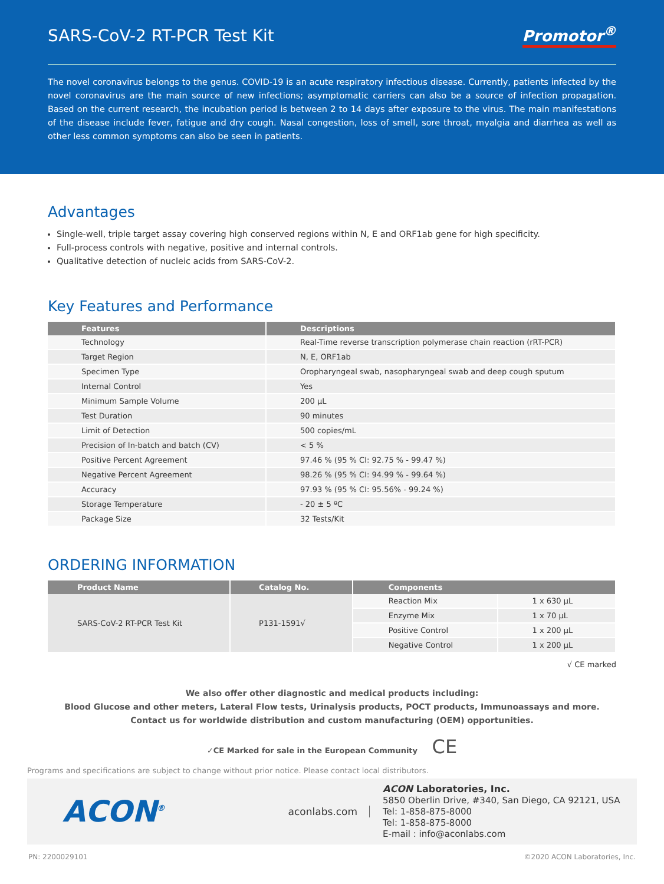SARS-CoV-2 RT-PCR Test Kit Promotor<sup>®</sup>
The novel coronavirus belongs to the genus. COVID-19 is an acute respiratory infectious disease. Currently, patients infected by the novel coronavirus are the main source of new infections; asymptomatic carriers can also be a source of infection propagation. Based on the current research, the incubation period is between 2 to 14 days after exposure to the virus. The main manifestations of the disease include fever, fatigue and dry cough. Nasal congestion, loss of smell, sore throat, myalgia and diarrhea as well as other less common symptoms can also be seen in patients.
Advantages
Single-well, triple target assay covering high conserved regions within N, E and ORF1ab gene for high specificity.
Full-process controls with negative, positive and internal controls.
Qualitative detection of nucleic acids from SARS-CoV-2.
Key Features and Performance
| Features | Descriptions |
| --- | --- |
| Technology | Real-Time reverse transcription polymerase chain reaction (rRT-PCR) |
| Target Region | N, E, ORF1ab |
| Specimen Type | Oropharyngeal swab, nasopharyngeal swab and deep cough sputum |
| Internal Control | Yes |
| Minimum Sample Volume | 200 µL |
| Test Duration | 90 minutes |
| Limit of Detection | 500 copies/mL |
| Precision of In-batch and batch (CV) | < 5 % |
| Positive Percent Agreement | 97.46 % (95 % CI: 92.75 % - 99.47 %) |
| Negative Percent Agreement | 98.26 % (95 % CI: 94.99 % - 99.64 %) |
| Accuracy | 97.93 % (95 % CI: 95.56% - 99.24 %) |
| Storage Temperature | - 20 ± 5 ºC |
| Package Size | 32 Tests/Kit |
ORDERING INFORMATION
| Product Name | Catalog No. | Components | |
| --- | --- | --- | --- |
| SARS-CoV-2 RT-PCR Test Kit | P131-1591√ | Reaction Mix | 1 x 630 µL |
| | | Enzyme Mix | 1 x 70 µL |
| | | Positive Control | 1 x 200 µL |
| | | Negative Control | 1 x 200 µL |
√ CE marked
We also offer other diagnostic and medical products including:
Blood Glucose and other meters, Lateral Flow tests, Urinalysis products, POCT products, Immunoassays and more.
Contact us for worldwide distribution and custom manufacturing (OEM) opportunities.
✓CE Marked for sale in the European Community CE
Programs and specifications are subject to change without prior notice. Please contact local distributors.
ACON<sup>®</sup>
aconlabs.com
ACON Laboratories, Inc.
5850 Oberlin Drive, #340, San Diego, CA 92121, USA
Tel: 1-858-875-8000
Tel: 1-858-875-8000
E-mail : info@aconlabs.com
PN: 2200029101 ©2020 ACON Laboratories, Inc.